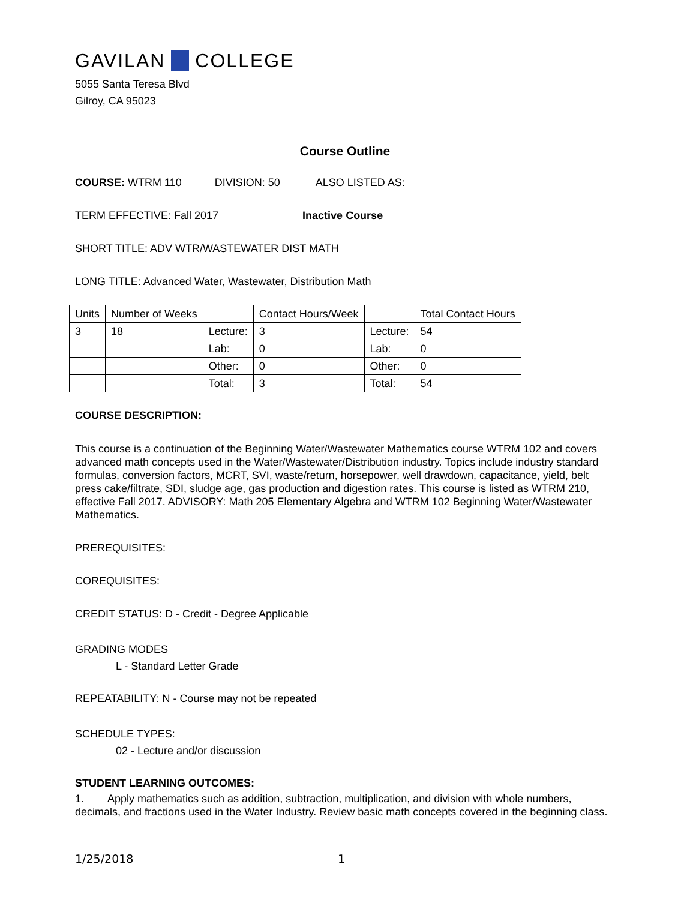GAVILAN COLLEGE
5055 Santa Teresa Blvd
Gilroy, CA 95023
Course Outline
COURSE: WTRM 110 DIVISION: 50 ALSO LISTED AS:
TERM EFFECTIVE: Fall 2017 Inactive Course
SHORT TITLE: ADV WTR/WASTEWATER DIST MATH
LONG TITLE: Advanced Water, Wastewater, Distribution Math
| Units | Number of Weeks | | Contact Hours/Week | | Total Contact Hours |
| 3 | 18 | Lecture: | 3 | Lecture: | 54 |
| | | Lab: | 0 | Lab: | 0 |
| | | Other: | 0 | Other: | 0 |
| | | Total: | 3 | Total: | 54 |
COURSE DESCRIPTION:
This course is a continuation of the Beginning Water/Wastewater Mathematics course WTRM 102 and covers advanced math concepts used in the Water/Wastewater/Distribution industry. Topics include industry standard formulas, conversion factors, MCRT, SVI, waste/return, horsepower, well drawdown, capacitance, yield, belt press cake/filtrate, SDI, sludge age, gas production and digestion rates. This course is listed as WTRM 210, effective Fall 2017. ADVISORY: Math 205 Elementary Algebra and WTRM 102 Beginning Water/Wastewater Mathematics.
PREREQUISITES:
COREQUISITES:
CREDIT STATUS: D - Credit - Degree Applicable
GRADING MODES
L - Standard Letter Grade
REPEATABILITY: N - Course may not be repeated
SCHEDULE TYPES:
02 - Lecture and/or discussion
STUDENT LEARNING OUTCOMES:
1. Apply mathematics such as addition, subtraction, multiplication, and division with whole numbers, decimals, and fractions used in the Water Industry. Review basic math concepts covered in the beginning class.
1/25/2018 1